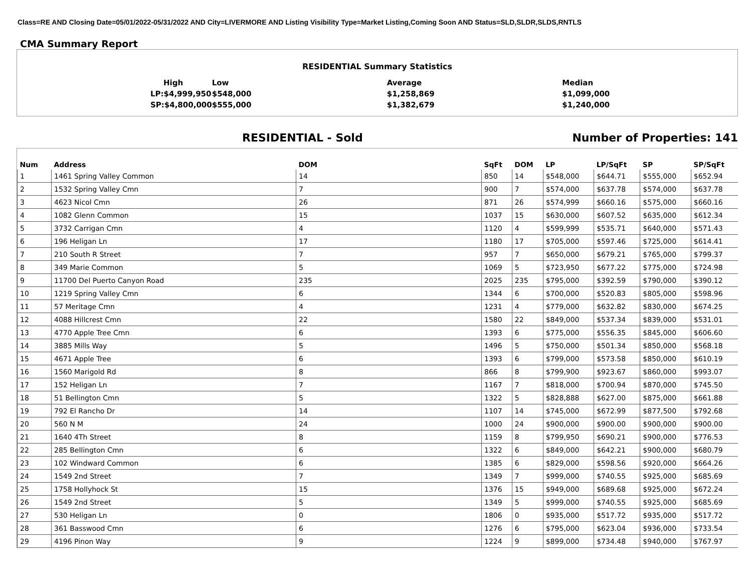Class=RE AND Closing Date=05/01/2022-05/31/2022 AND City=LIVERMORE AND Listing Visibility Type=Market Listing,Coming Soon AND Status=SLD,SLDR,SLDS,RNTLS
CMA Summary Report
RESIDENTIAL Summary Statistics
| High | Low | Average | Median |
| LP:$4,999,950 | $548,000 | $1,258,869 | $1,099,000 |
| SP:$4,800,000 | $555,000 | $1,382,679 | $1,240,000 |
RESIDENTIAL - Sold Number of Properties: 141
| Num | Address | DOM | SqFt | DOM | LP | LP/SqFt | SP | SP/SqFt |
| --- | --- | --- | --- | --- | --- | --- | --- | --- |
| 1 | 1461 Spring Valley Common | 14 | 850 | 14 | $548,000 | $644.71 | $555,000 | $652.94 |
| 2 | 1532 Spring Valley Cmn | 7 | 900 | 7 | $574,000 | $637.78 | $574,000 | $637.78 |
| 3 | 4623 Nicol Cmn | 26 | 871 | 26 | $574,999 | $660.16 | $575,000 | $660.16 |
| 4 | 1082 Glenn Common | 15 | 1037 | 15 | $630,000 | $607.52 | $635,000 | $612.34 |
| 5 | 3732 Carrigan Cmn | 4 | 1120 | 4 | $599,999 | $535.71 | $640,000 | $571.43 |
| 6 | 196 Heligan Ln | 17 | 1180 | 17 | $705,000 | $597.46 | $725,000 | $614.41 |
| 7 | 210 South R Street | 7 | 957 | 7 | $650,000 | $679.21 | $765,000 | $799.37 |
| 8 | 349 Marie Common | 5 | 1069 | 5 | $723,950 | $677.22 | $775,000 | $724.98 |
| 9 | 11700 Del Puerto Canyon Road | 235 | 2025 | 235 | $795,000 | $392.59 | $790,000 | $390.12 |
| 10 | 1219 Spring Valley Cmn | 6 | 1344 | 6 | $700,000 | $520.83 | $805,000 | $598.96 |
| 11 | 57 Meritage Cmn | 4 | 1231 | 4 | $779,000 | $632.82 | $830,000 | $674.25 |
| 12 | 4088 Hillcrest Cmn | 22 | 1580 | 22 | $849,000 | $537.34 | $839,000 | $531.01 |
| 13 | 4770 Apple Tree Cmn | 6 | 1393 | 6 | $775,000 | $556.35 | $845,000 | $606.60 |
| 14 | 3885 Mills Way | 5 | 1496 | 5 | $750,000 | $501.34 | $850,000 | $568.18 |
| 15 | 4671 Apple Tree | 6 | 1393 | 6 | $799,000 | $573.58 | $850,000 | $610.19 |
| 16 | 1560 Marigold Rd | 8 | 866 | 8 | $799,900 | $923.67 | $860,000 | $993.07 |
| 17 | 152 Heligan Ln | 7 | 1167 | 7 | $818,000 | $700.94 | $870,000 | $745.50 |
| 18 | 51 Bellington Cmn | 5 | 1322 | 5 | $828,888 | $627.00 | $875,000 | $661.88 |
| 19 | 792 El Rancho Dr | 14 | 1107 | 14 | $745,000 | $672.99 | $877,500 | $792.68 |
| 20 | 560 N M | 24 | 1000 | 24 | $900,000 | $900.00 | $900,000 | $900.00 |
| 21 | 1640 4Th Street | 8 | 1159 | 8 | $799,950 | $690.21 | $900,000 | $776.53 |
| 22 | 285 Bellington Cmn | 6 | 1322 | 6 | $849,000 | $642.21 | $900,000 | $680.79 |
| 23 | 102 Windward Common | 6 | 1385 | 6 | $829,000 | $598.56 | $920,000 | $664.26 |
| 24 | 1549 2nd Street | 7 | 1349 | 7 | $999,000 | $740.55 | $925,000 | $685.69 |
| 25 | 1758 Hollyhock St | 15 | 1376 | 15 | $949,000 | $689.68 | $925,000 | $672.24 |
| 26 | 1549 2nd Street | 5 | 1349 | 5 | $999,000 | $740.55 | $925,000 | $685.69 |
| 27 | 530 Heligan Ln | 0 | 1806 | 0 | $935,000 | $517.72 | $935,000 | $517.72 |
| 28 | 361 Basswood Cmn | 6 | 1276 | 6 | $795,000 | $623.04 | $936,000 | $733.54 |
| 29 | 4196 Pinon Way | 9 | 1224 | 9 | $899,000 | $734.48 | $940,000 | $767.97 |